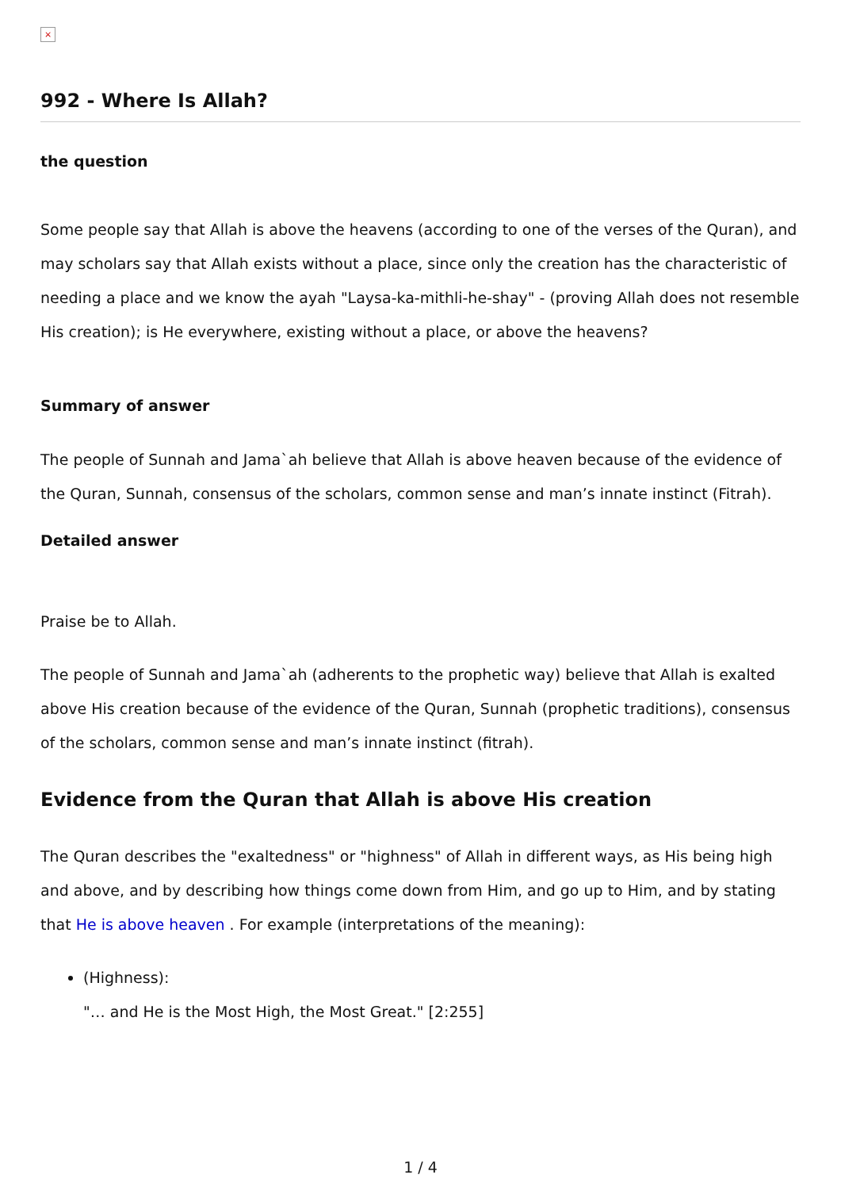×
992 - Where Is Allah?
the question
Some people say that Allah is above the heavens (according to one of the verses of the Quran), and may scholars say that Allah exists without a place, since only the creation has the characteristic of needing a place and we know the ayah "Laysa-ka-mithli-he-shay" - (proving Allah does not resemble His creation); is He everywhere, existing without a place, or above the heavens?
Summary of answer
The people of Sunnah and Jama`ah believe that Allah is above heaven because of the evidence of the Quran, Sunnah, consensus of the scholars, common sense and man’s innate instinct (Fitrah).
Detailed answer
Praise be to Allah.
The people of Sunnah and Jama`ah (adherents to the prophetic way) believe that Allah is exalted above His creation because of the evidence of the Quran, Sunnah (prophetic traditions), consensus of the scholars, common sense and man’s innate instinct (fitrah).
Evidence from the Quran that Allah is above His creation
The Quran describes the "exaltedness" or "highness" of Allah in different ways, as His being high and above, and by describing how things come down from Him, and go up to Him, and by stating that He is above heaven . For example (interpretations of the meaning):
(Highness):
"… and He is the Most High, the Most Great." [2:255]
1 / 4